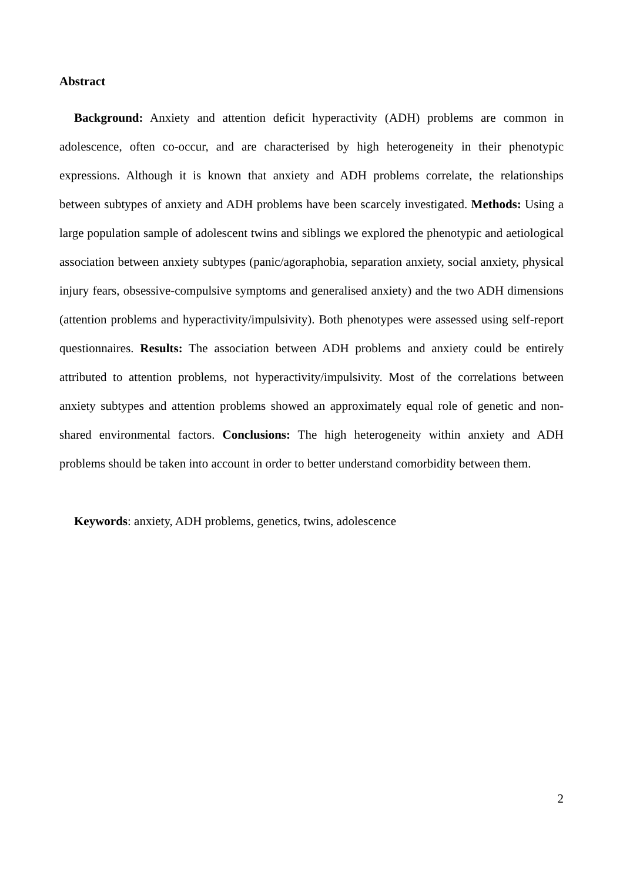Abstract
Background: Anxiety and attention deficit hyperactivity (ADH) problems are common in adolescence, often co-occur, and are characterised by high heterogeneity in their phenotypic expressions. Although it is known that anxiety and ADH problems correlate, the relationships between subtypes of anxiety and ADH problems have been scarcely investigated. Methods: Using a large population sample of adolescent twins and siblings we explored the phenotypic and aetiological association between anxiety subtypes (panic/agoraphobia, separation anxiety, social anxiety, physical injury fears, obsessive-compulsive symptoms and generalised anxiety) and the two ADH dimensions (attention problems and hyperactivity/impulsivity). Both phenotypes were assessed using self-report questionnaires. Results: The association between ADH problems and anxiety could be entirely attributed to attention problems, not hyperactivity/impulsivity. Most of the correlations between anxiety subtypes and attention problems showed an approximately equal role of genetic and non-shared environmental factors. Conclusions: The high heterogeneity within anxiety and ADH problems should be taken into account in order to better understand comorbidity between them.
Keywords: anxiety, ADH problems, genetics, twins, adolescence
2